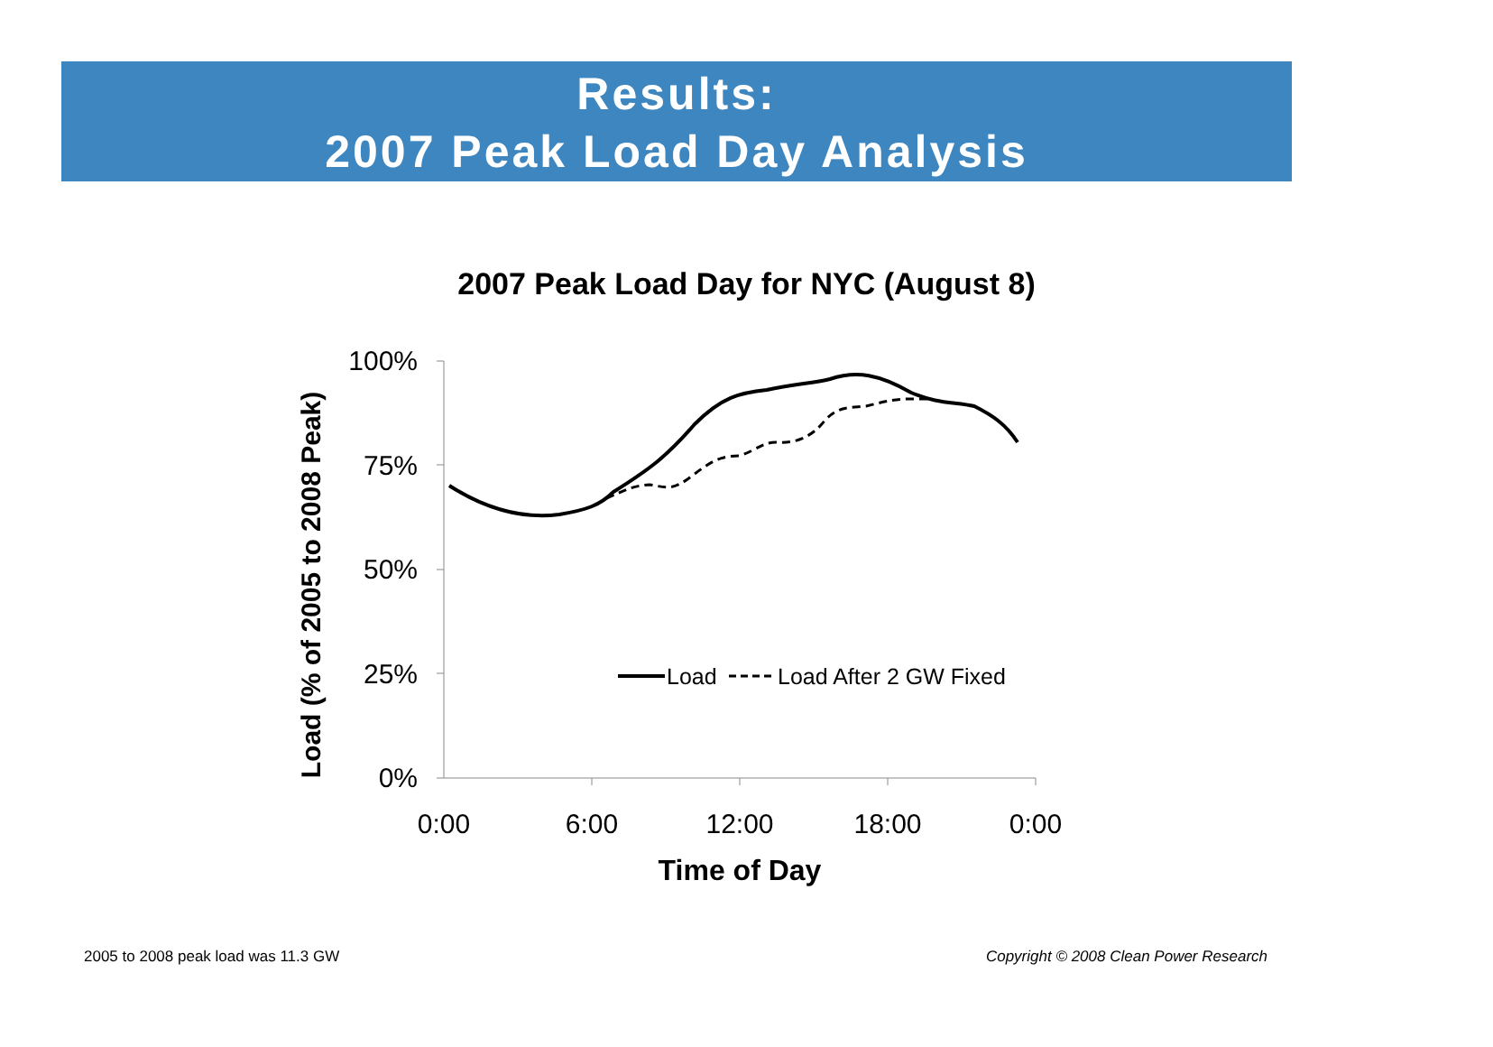Results:
2007 Peak Load Day Analysis
2007 Peak Load Day for NYC (August 8)
100%
75%
50%
25%
0%
0:00
6:00
12:00
18:00
0:00
Time of Day
Load (% of 2005 to 2008 Peak)
Load
Load After 2 GW Fixed
2005 to 2008 peak load was 11.3 GW
Copyright © 2008 Clean Power Research